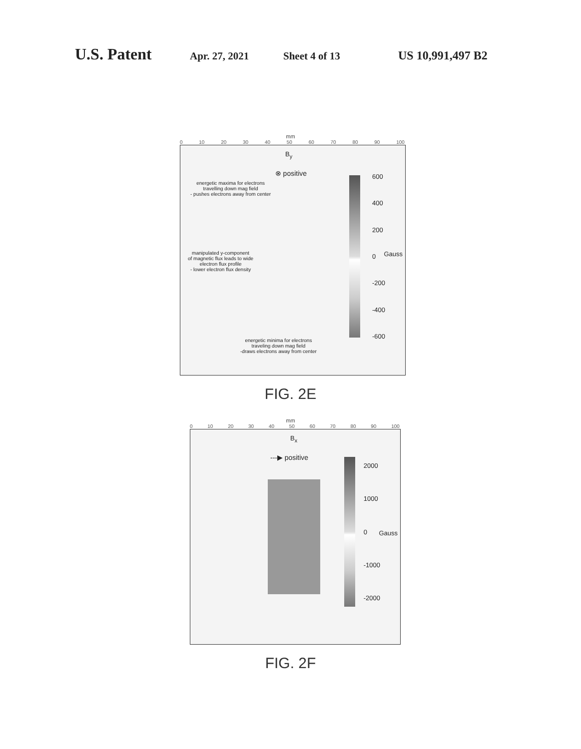U.S. Patent Apr. 27, 2021 Sheet 4 of 13 US 10,991,497 B2
mm
0 10 20 30 40 50 60 70 80 90 100
B<sub>y</sub>
⊗ positive
energetic maxima for electrons
travelling down mag field
- pushes electrons away from center
manipulated y-component
of magnetic flux leads to wide
electron flux profile
- lower electron flux density
energetic minima for electrons
traveling down mag field
-draws electrons away from center
600
400
200
0
-200
-400
-600
Gauss
FIG. 2E
mm
0 10 20 30 40 50 60 70 80 90 100
B<sub>x</sub>
---▶ positive
2000
1000
0
-1000
-2000
Gauss
FIG. 2F